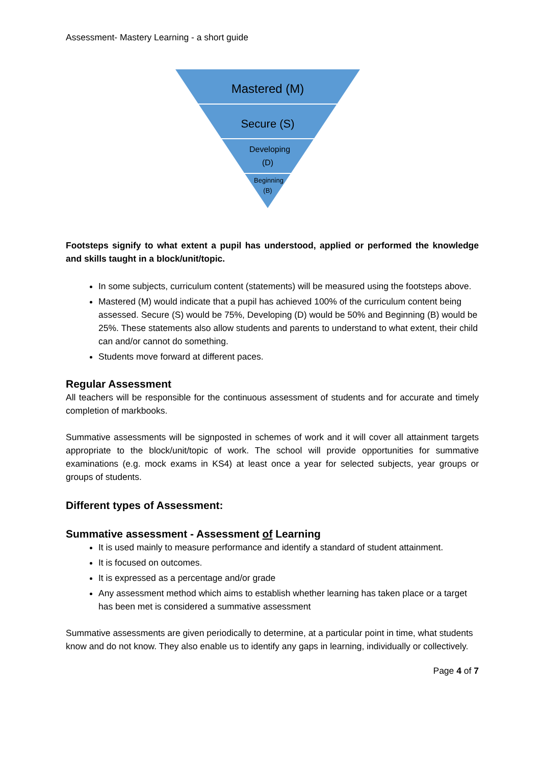Assessment- Mastery Learning - a short guide
Mastered (M)
Secure (S)
Developing
(D)
Beginning
(B)
Footsteps signify to what extent a pupil has understood, applied or performed the knowledge and skills taught in a block/unit/topic.
In some subjects, curriculum content (statements) will be measured using the footsteps above.
Mastered (M) would indicate that a pupil has achieved 100% of the curriculum content being assessed. Secure (S) would be 75%, Developing (D) would be 50% and Beginning (B) would be 25%. These statements also allow students and parents to understand to what extent, their child can and/or cannot do something.
Students move forward at different paces.
Regular Assessment
All teachers will be responsible for the continuous assessment of students and for accurate and timely completion of markbooks.
Summative assessments will be signposted in schemes of work and it will cover all attainment targets appropriate to the block/unit/topic of work. The school will provide opportunities for summative examinations (e.g. mock exams in KS4) at least once a year for selected subjects, year groups or groups of students.
Different types of Assessment:
Summative assessment - Assessment of Learning
It is used mainly to measure performance and identify a standard of student attainment.
It is focused on outcomes.
It is expressed as a percentage and/or grade
Any assessment method which aims to establish whether learning has taken place or a target has been met is considered a summative assessment
Summative assessments are given periodically to determine, at a particular point in time, what students know and do not know. They also enable us to identify any gaps in learning, individually or collectively.
Page 4 of 7